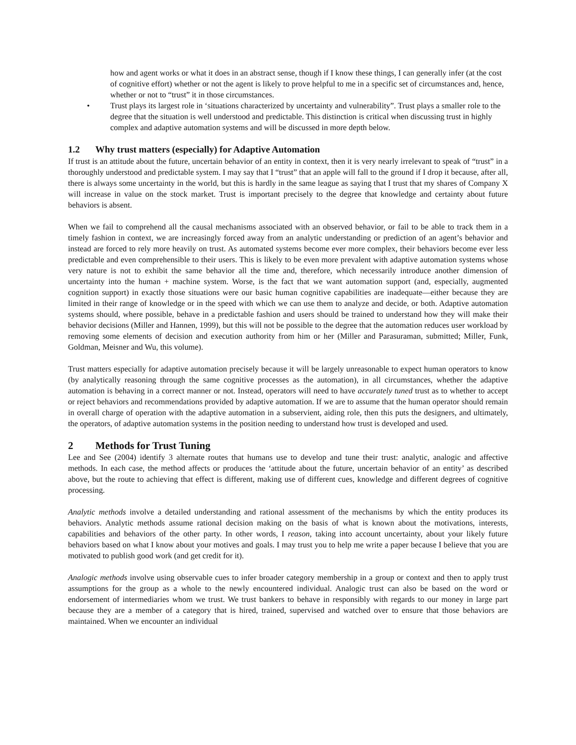how and agent works or what it does in an abstract sense, though if I know these things, I can generally infer (at the cost of cognitive effort) whether or not the agent is likely to prove helpful to me in a specific set of circumstances and, hence, whether or not to “trust” it in those circumstances.
• Trust plays its largest role in ‘situations characterized by uncertainty and vulnerability”. Trust plays a smaller role to the degree that the situation is well understood and predictable. This distinction is critical when discussing trust in highly complex and adaptive automation systems and will be discussed in more depth below.
1.2 Why trust matters (especially) for Adaptive Automation
If trust is an attitude about the future, uncertain behavior of an entity in context, then it is very nearly irrelevant to speak of “trust” in a thoroughly understood and predictable system. I may say that I “trust” that an apple will fall to the ground if I drop it because, after all, there is always some uncertainty in the world, but this is hardly in the same league as saying that I trust that my shares of Company X will increase in value on the stock market. Trust is important precisely to the degree that knowledge and certainty about future behaviors is absent.
When we fail to comprehend all the causal mechanisms associated with an observed behavior, or fail to be able to track them in a timely fashion in context, we are increasingly forced away from an analytic understanding or prediction of an agent’s behavior and instead are forced to rely more heavily on trust. As automated systems become ever more complex, their behaviors become ever less predictable and even comprehensible to their users. This is likely to be even more prevalent with adaptive automation systems whose very nature is not to exhibit the same behavior all the time and, therefore, which necessarily introduce another dimension of uncertainty into the human + machine system. Worse, is the fact that we want automation support (and, especially, augmented cognition support) in exactly those situations were our basic human cognitive capabilities are inadequate—either because they are limited in their range of knowledge or in the speed with which we can use them to analyze and decide, or both. Adaptive automation systems should, where possible, behave in a predictable fashion and users should be trained to understand how they will make their behavior decisions (Miller and Hannen, 1999), but this will not be possible to the degree that the automation reduces user workload by removing some elements of decision and execution authority from him or her (Miller and Parasuraman, submitted; Miller, Funk, Goldman, Meisner and Wu, this volume).
Trust matters especially for adaptive automation precisely because it will be largely unreasonable to expect human operators to know (by analytically reasoning through the same cognitive processes as the automation), in all circumstances, whether the adaptive automation is behaving in a correct manner or not. Instead, operators will need to have accurately tuned trust as to whether to accept or reject behaviors and recommendations provided by adaptive automation. If we are to assume that the human operator should remain in overall charge of operation with the adaptive automation in a subservient, aiding role, then this puts the designers, and ultimately, the operators, of adaptive automation systems in the position needing to understand how trust is developed and used.
2 Methods for Trust Tuning
Lee and See (2004) identify 3 alternate routes that humans use to develop and tune their trust: analytic, analogic and affective methods. In each case, the method affects or produces the ‘attitude about the future, uncertain behavior of an entity’ as described above, but the route to achieving that effect is different, making use of different cues, knowledge and different degrees of cognitive processing.
Analytic methods involve a detailed understanding and rational assessment of the mechanisms by which the entity produces its behaviors. Analytic methods assume rational decision making on the basis of what is known about the motivations, interests, capabilities and behaviors of the other party. In other words, I reason, taking into account uncertainty, about your likely future behaviors based on what I know about your motives and goals. I may trust you to help me write a paper because I believe that you are motivated to publish good work (and get credit for it).
Analogic methods involve using observable cues to infer broader category membership in a group or context and then to apply trust assumptions for the group as a whole to the newly encountered individual. Analogic trust can also be based on the word or endorsement of intermediaries whom we trust. We trust bankers to behave in responsibly with regards to our money in large part because they are a member of a category that is hired, trained, supervised and watched over to ensure that those behaviors are maintained. When we encounter an individual